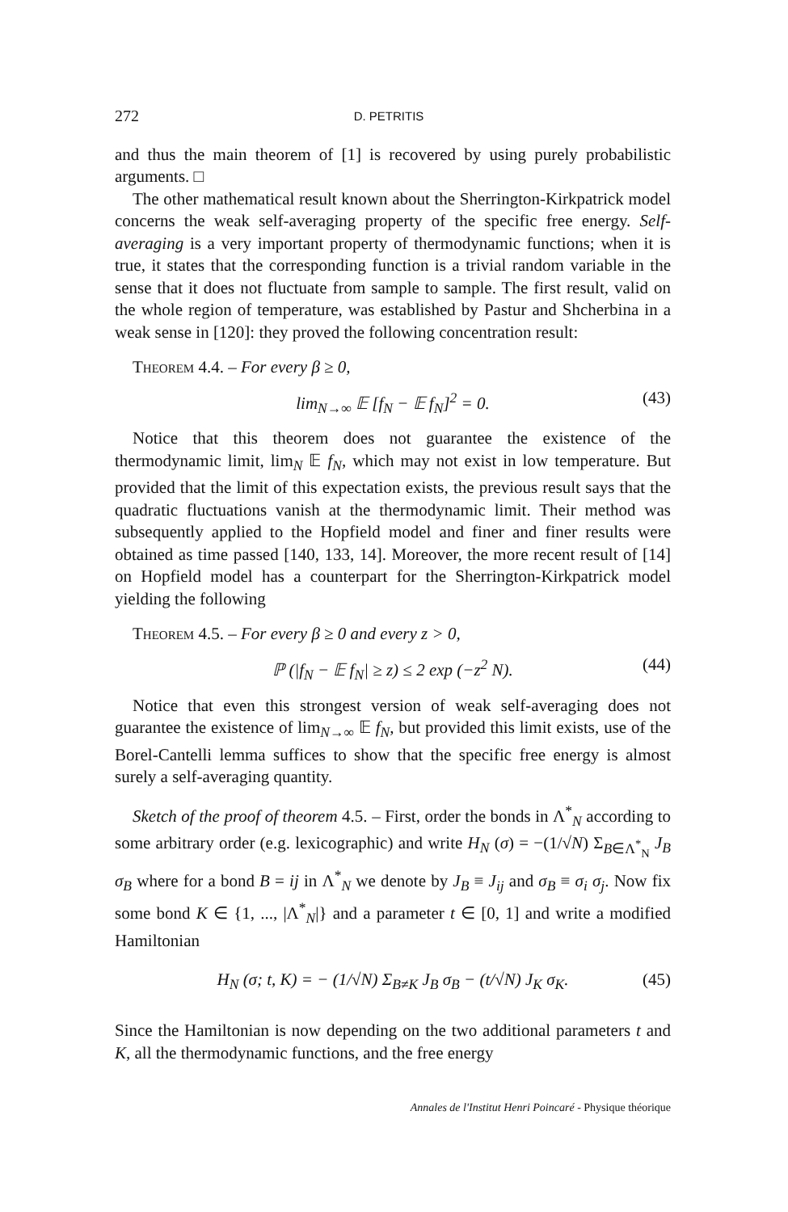272 D. PETRITIS
and thus the main theorem of [1] is recovered by using purely probabilistic arguments. □
The other mathematical result known about the Sherrington-Kirkpatrick model concerns the weak self-averaging property of the specific free energy. Self-averaging is a very important property of thermodynamic functions; when it is true, it states that the corresponding function is a trivial random variable in the sense that it does not fluctuate from sample to sample. The first result, valid on the whole region of temperature, was established by Pastur and Shcherbina in a weak sense in [120]: they proved the following concentration result:
Theorem 4.4. – For every β ≥ 0,
lim<sub>N→∞</sub> 𝔼 [f<sub>N</sub> − 𝔼 f<sub>N</sub>]<sup>2</sup> = 0. (43)
Notice that this theorem does not guarantee the existence of the thermodynamic limit, lim<sub>N</sub> 𝔼 f<sub>N</sub>, which may not exist in low temperature. But provided that the limit of this expectation exists, the previous result says that the quadratic fluctuations vanish at the thermodynamic limit. Their method was subsequently applied to the Hopfield model and finer and finer results were obtained as time passed [140, 133, 14]. Moreover, the more recent result of [14] on Hopfield model has a counterpart for the Sherrington-Kirkpatrick model yielding the following
Theorem 4.5. – For every β ≥ 0 and every z > 0,
ℙ (|f<sub>N</sub> − 𝔼 f<sub>N</sub>| ≥ z) ≤ 2 exp (−z<sup>2</sup> N). (44)
Notice that even this strongest version of weak self-averaging does not guarantee the existence of lim<sub>N→∞</sub> 𝔼 f<sub>N</sub>, but provided this limit exists, use of the Borel-Cantelli lemma suffices to show that the specific free energy is almost surely a self-averaging quantity.
Sketch of the proof of theorem 4.5. – First, order the bonds in Λ<sup>*</sup><sub>N</sub> according to some arbitrary order (e.g. lexicographic) and write H<sub>N</sub> (σ) = −(1/√N) Σ<sub>B∈Λ<sup>*</sup><sub>N</sub></sub> J<sub>B</sub> σ<sub>B</sub> where for a bond B = ij in Λ<sup>*</sup><sub>N</sub> we denote by J<sub>B</sub> ≡ J<sub>ij</sub> and σ<sub>B</sub> ≡ σ<sub>i</sub> σ<sub>j</sub>. Now fix some bond K ∈ {1, ..., |Λ<sup>*</sup><sub>N</sub>|} and a parameter t ∈ [0, 1] and write a modified Hamiltonian
H<sub>N</sub> (σ; t, K) = − (1/√N) Σ<sub>B≠K</sub> J<sub>B</sub> σ<sub>B</sub> − (t/√N) J<sub>K</sub> σ<sub>K</sub>. (45)
Since the Hamiltonian is now depending on the two additional parameters t and K, all the thermodynamic functions, and the free energy
Annales de l'Institut Henri Poincaré - Physique théorique